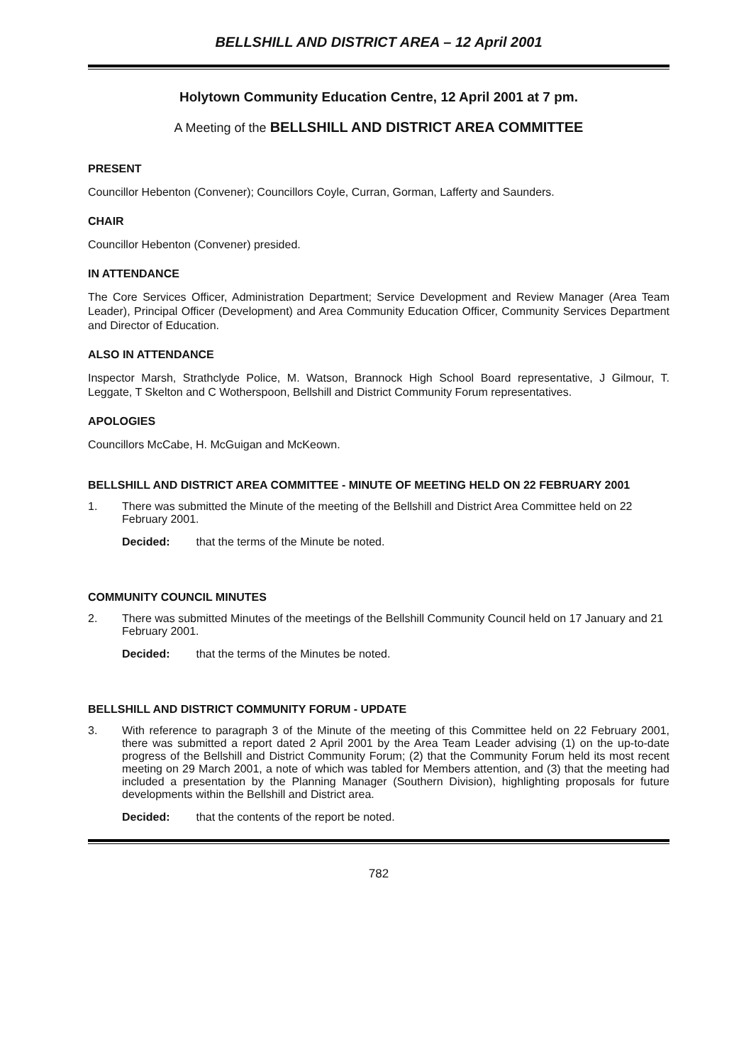BELLSHILL AND DISTRICT AREA – 12 April 2001
Holytown Community Education Centre, 12 April 2001 at 7 pm.
A Meeting of the BELLSHILL AND DISTRICT AREA COMMITTEE
PRESENT
Councillor Hebenton (Convener); Councillors Coyle, Curran, Gorman, Lafferty and Saunders.
CHAIR
Councillor Hebenton (Convener) presided.
IN ATTENDANCE
The Core Services Officer, Administration Department; Service Development and Review Manager (Area Team Leader), Principal Officer (Development) and Area Community Education Officer, Community Services Department and Director of Education.
ALSO IN ATTENDANCE
Inspector Marsh, Strathclyde Police, M. Watson, Brannock High School Board representative, J Gilmour, T. Leggate, T Skelton and C Wotherspoon, Bellshill and District Community Forum representatives.
APOLOGIES
Councillors McCabe, H. McGuigan and McKeown.
BELLSHILL AND DISTRICT AREA COMMITTEE - MINUTE OF MEETING HELD ON 22 FEBRUARY 2001
1. There was submitted the Minute of the meeting of the Bellshill and District Area Committee held on 22 February 2001.
Decided: that the terms of the Minute be noted.
COMMUNITY COUNCIL MINUTES
2. There was submitted Minutes of the meetings of the Bellshill Community Council held on 17 January and 21 February 2001.
Decided: that the terms of the Minutes be noted.
BELLSHILL AND DISTRICT COMMUNITY FORUM - UPDATE
3. With reference to paragraph 3 of the Minute of the meeting of this Committee held on 22 February 2001, there was submitted a report dated 2 April 2001 by the Area Team Leader advising (1) on the up-to-date progress of the Bellshill and District Community Forum; (2) that the Community Forum held its most recent meeting on 29 March 2001, a note of which was tabled for Members attention, and (3) that the meeting had included a presentation by the Planning Manager (Southern Division), highlighting proposals for future developments within the Bellshill and District area.
Decided: that the contents of the report be noted.
782